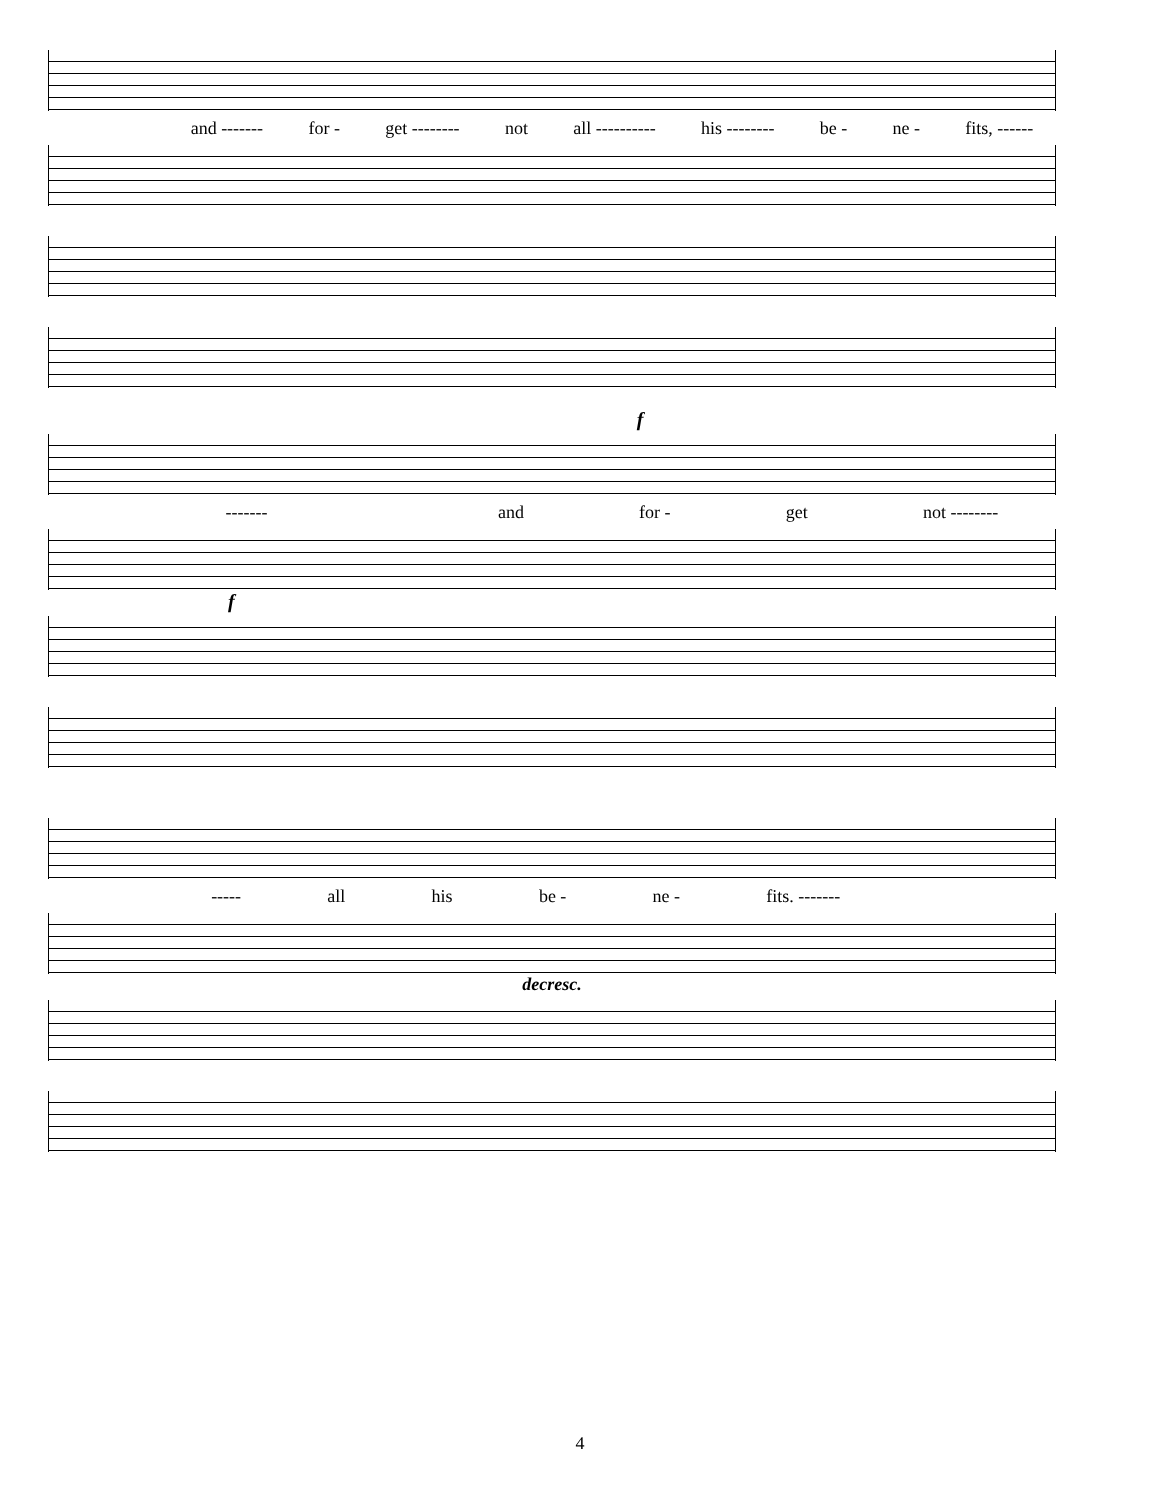and ------- for - get -------- not all ---------- his -------- be - ne - fits, ------
f
------- and for - get not --------
f
----- all his be - ne - fits. -------
decresc.
4